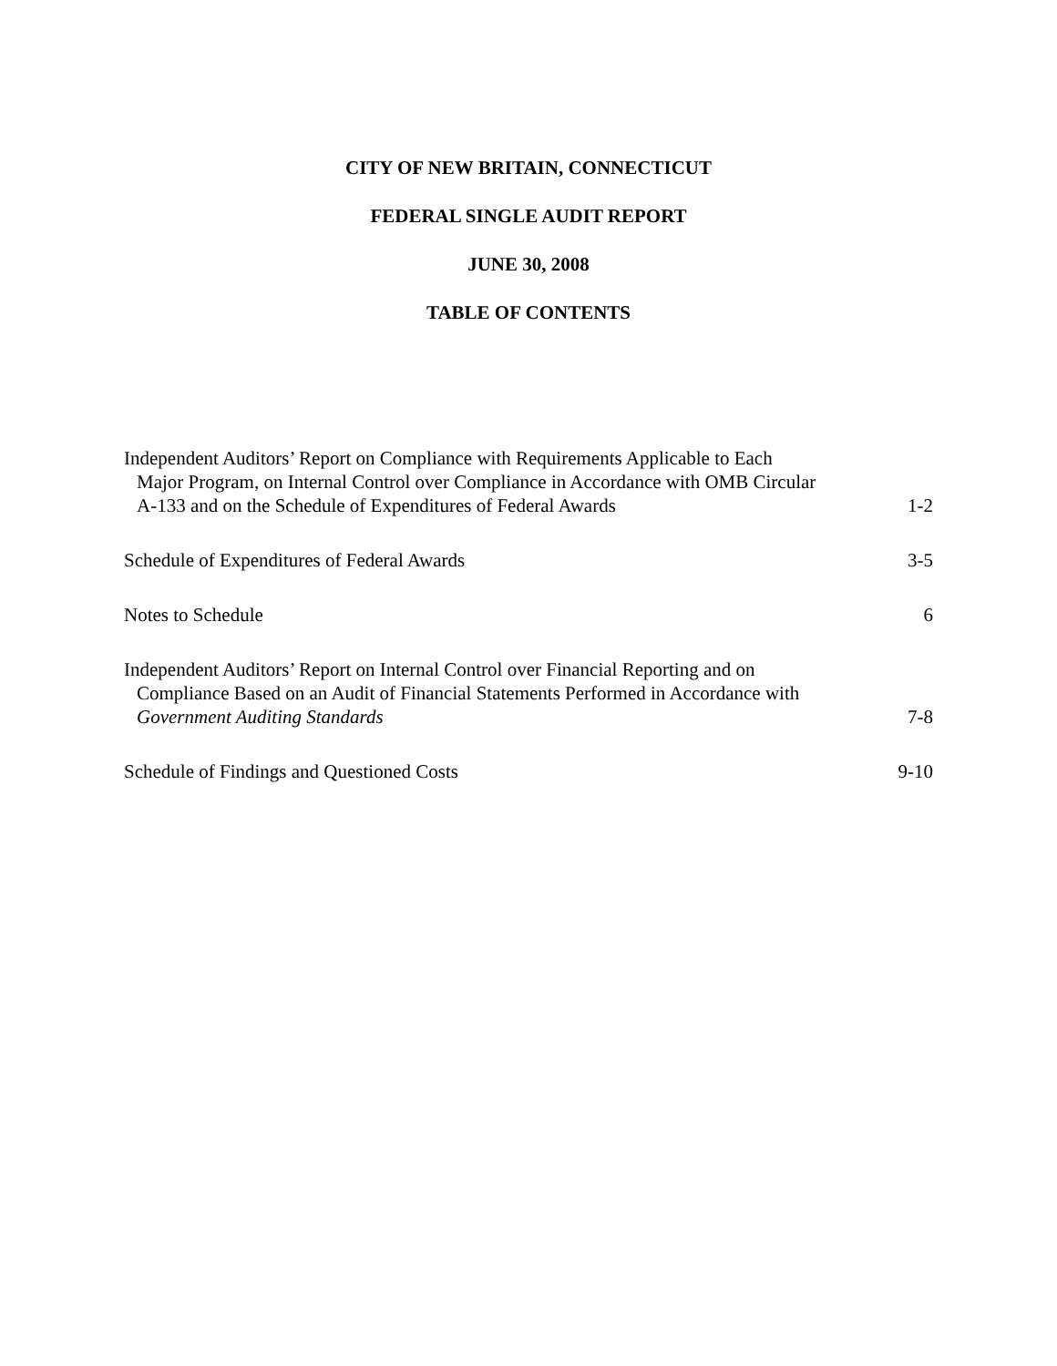CITY OF NEW BRITAIN, CONNECTICUT
FEDERAL SINGLE AUDIT REPORT
JUNE 30, 2008
TABLE OF CONTENTS
| Independent Auditors’ Report on Compliance with Requirements Applicable to Each Major Program, on Internal Control over Compliance in Accordance with OMB Circular A-133 and on the Schedule of Expenditures of Federal Awards | 1-2 |
| Schedule of Expenditures of Federal Awards | 3-5 |
| Notes to Schedule | 6 |
| Independent Auditors’ Report on Internal Control over Financial Reporting and on Compliance Based on an Audit of Financial Statements Performed in Accordance with Government Auditing Standards | 7-8 |
| Schedule of Findings and Questioned Costs | 9-10 |